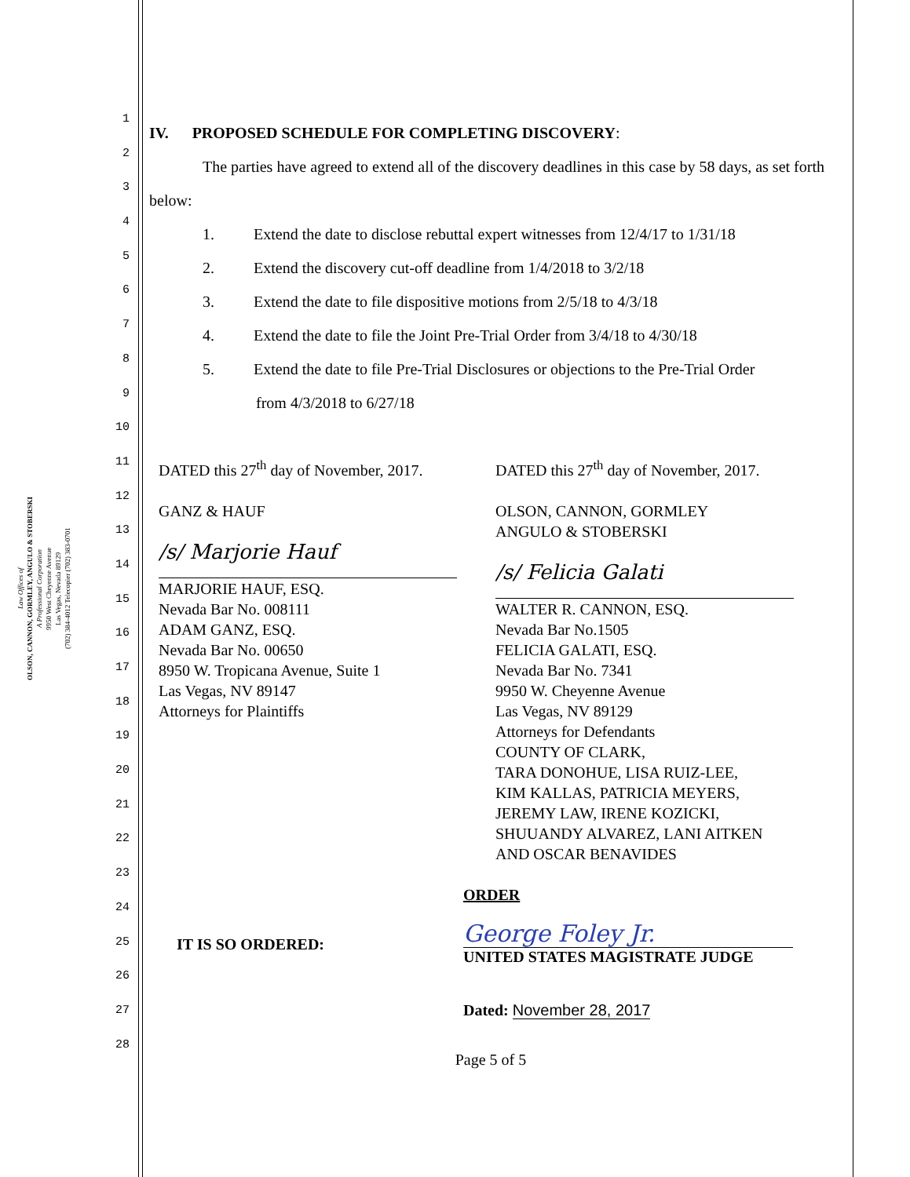Law Offices of
OLSON, CANNON, GORMLEY, ANGULO & STOBERSKI
A Professional Corporation
9950 West Cheyenne Avenue
Las Vegas, Nevada 89129
(702) 384-4012 Telecopier (702) 383-0701
1
2
3
4
5
6
7
8
9
10
11
12
13
14
15
16
17
18
19
20
21
22
23
24
25
26
27
28
IV. PROPOSED SCHEDULE FOR COMPLETING DISCOVERY:
The parties have agreed to extend all of the discovery deadlines in this case by 58 days, as set forth below:
1. Extend the date to disclose rebuttal expert witnesses from 12/4/17 to 1/31/18
2. Extend the discovery cut-off deadline from 1/4/2018 to 3/2/18
3. Extend the date to file dispositive motions from 2/5/18 to 4/3/18
4. Extend the date to file the Joint Pre-Trial Order from 3/4/18 to 4/30/18
5. Extend the date to file Pre-Trial Disclosures or objections to the Pre-Trial Order
from 4/3/2018 to 6/27/18
DATED this 27<sup>th</sup> day of November, 2017.
GANZ & HAUF
/s/ Marjorie Hauf
MARJORIE HAUF, ESQ.
Nevada Bar No. 008111
ADAM GANZ, ESQ.
Nevada Bar No. 00650
8950 W. Tropicana Avenue, Suite 1
Las Vegas, NV 89147
Attorneys for Plaintiffs
DATED this 27<sup>th</sup> day of November, 2017.
OLSON, CANNON, GORMLEY
ANGULO & STOBERSKI
/s/ Felicia Galati
WALTER R. CANNON, ESQ.
Nevada Bar No.1505
FELICIA GALATI, ESQ.
Nevada Bar No. 7341
9950 W. Cheyenne Avenue
Las Vegas, NV 89129
Attorneys for Defendants
COUNTY OF CLARK,
TARA DONOHUE, LISA RUIZ-LEE,
KIM KALLAS, PATRICIA MEYERS,
JEREMY LAW, IRENE KOZICKI,
SHUUANDY ALVAREZ, LANI AITKEN
AND OSCAR BENAVIDES
ORDER
IT IS SO ORDERED:
George Foley Jr.
UNITED STATES MAGISTRATE JUDGE
Dated: November 28, 2017
Page 5 of 5